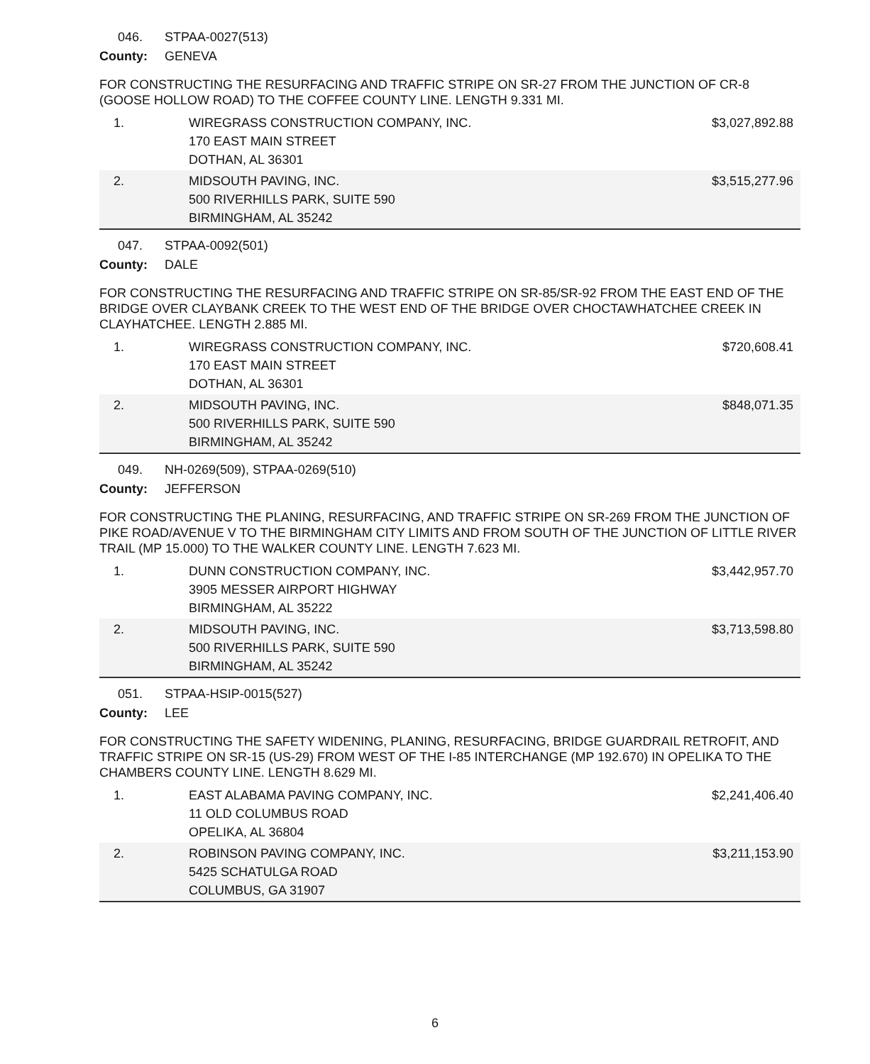046. STPAA-0027(513)
County: GENEVA
FOR CONSTRUCTING THE RESURFACING AND TRAFFIC STRIPE ON SR-27 FROM THE JUNCTION OF CR-8 (GOOSE HOLLOW ROAD) TO THE COFFEE COUNTY LINE. LENGTH 9.331 MI.
| 1. | WIREGRASS CONSTRUCTION COMPANY, INC. 170 EAST MAIN STREET DOTHAN, AL 36301 | $3,027,892.88 |
| 2. | MIDSOUTH PAVING, INC. 500 RIVERHILLS PARK, SUITE 590 BIRMINGHAM, AL 35242 | $3,515,277.96 |
047. STPAA-0092(501)
County: DALE
FOR CONSTRUCTING THE RESURFACING AND TRAFFIC STRIPE ON SR-85/SR-92 FROM THE EAST END OF THE BRIDGE OVER CLAYBANK CREEK TO THE WEST END OF THE BRIDGE OVER CHOCTAWHATCHEE CREEK IN CLAYHATCHEE. LENGTH 2.885 MI.
| 1. | WIREGRASS CONSTRUCTION COMPANY, INC. 170 EAST MAIN STREET DOTHAN, AL 36301 | $720,608.41 |
| 2. | MIDSOUTH PAVING, INC. 500 RIVERHILLS PARK, SUITE 590 BIRMINGHAM, AL 35242 | $848,071.35 |
049. NH-0269(509), STPAA-0269(510)
County: JEFFERSON
FOR CONSTRUCTING THE PLANING, RESURFACING, AND TRAFFIC STRIPE ON SR-269 FROM THE JUNCTION OF PIKE ROAD/AVENUE V TO THE BIRMINGHAM CITY LIMITS AND FROM SOUTH OF THE JUNCTION OF LITTLE RIVER TRAIL (MP 15.000) TO THE WALKER COUNTY LINE. LENGTH 7.623 MI.
| 1. | DUNN CONSTRUCTION COMPANY, INC. 3905 MESSER AIRPORT HIGHWAY BIRMINGHAM, AL 35222 | $3,442,957.70 |
| 2. | MIDSOUTH PAVING, INC. 500 RIVERHILLS PARK, SUITE 590 BIRMINGHAM, AL 35242 | $3,713,598.80 |
051. STPAA-HSIP-0015(527)
County: LEE
FOR CONSTRUCTING THE SAFETY WIDENING, PLANING, RESURFACING, BRIDGE GUARDRAIL RETROFIT, AND TRAFFIC STRIPE ON SR-15 (US-29) FROM WEST OF THE I-85 INTERCHANGE (MP 192.670) IN OPELIKA TO THE CHAMBERS COUNTY LINE. LENGTH 8.629 MI.
| 1. | EAST ALABAMA PAVING COMPANY, INC. 11 OLD COLUMBUS ROAD OPELIKA, AL 36804 | $2,241,406.40 |
| 2. | ROBINSON PAVING COMPANY, INC. 5425 SCHATULGA ROAD COLUMBUS, GA 31907 | $3,211,153.90 |
6